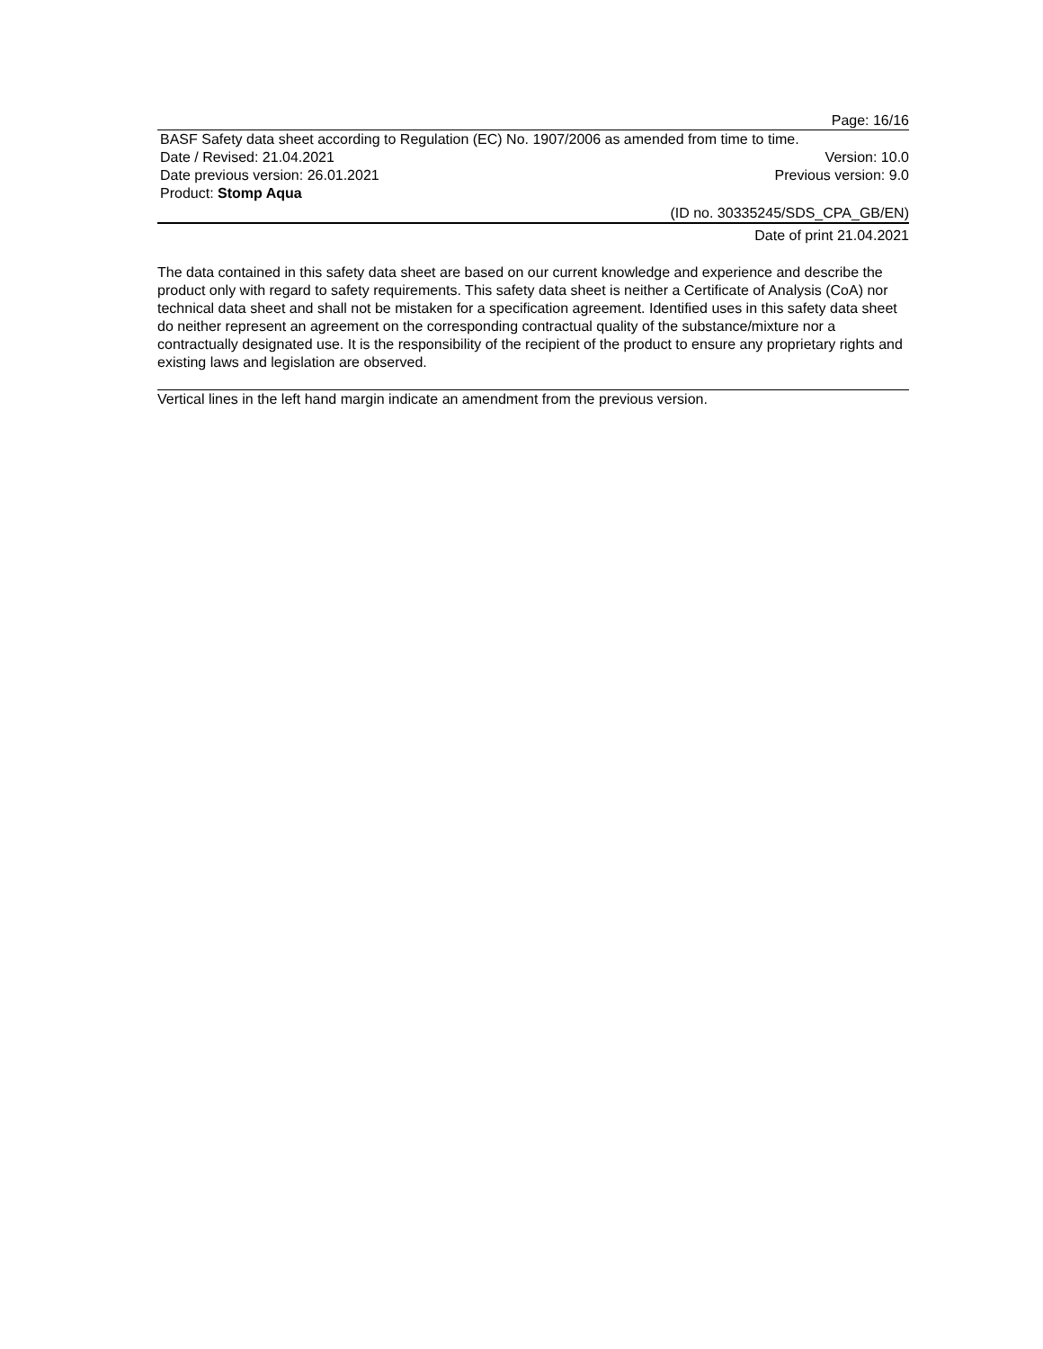Page: 16/16
BASF Safety data sheet according to Regulation (EC) No. 1907/2006 as amended from time to time.
Date / Revised: 21.04.2021 Version: 10.0
Date previous version: 26.01.2021 Previous version: 9.0
Product: Stomp Aqua
(ID no. 30335245/SDS_CPA_GB/EN)
Date of print 21.04.2021
The data contained in this safety data sheet are based on our current knowledge and experience and describe the product only with regard to safety requirements. This safety data sheet is neither a Certificate of Analysis (CoA) nor technical data sheet and shall not be mistaken for a specification agreement. Identified uses in this safety data sheet do neither represent an agreement on the corresponding contractual quality of the substance/mixture nor a contractually designated use. It is the responsibility of the recipient of the product to ensure any proprietary rights and existing laws and legislation are observed.
Vertical lines in the left hand margin indicate an amendment from the previous version.